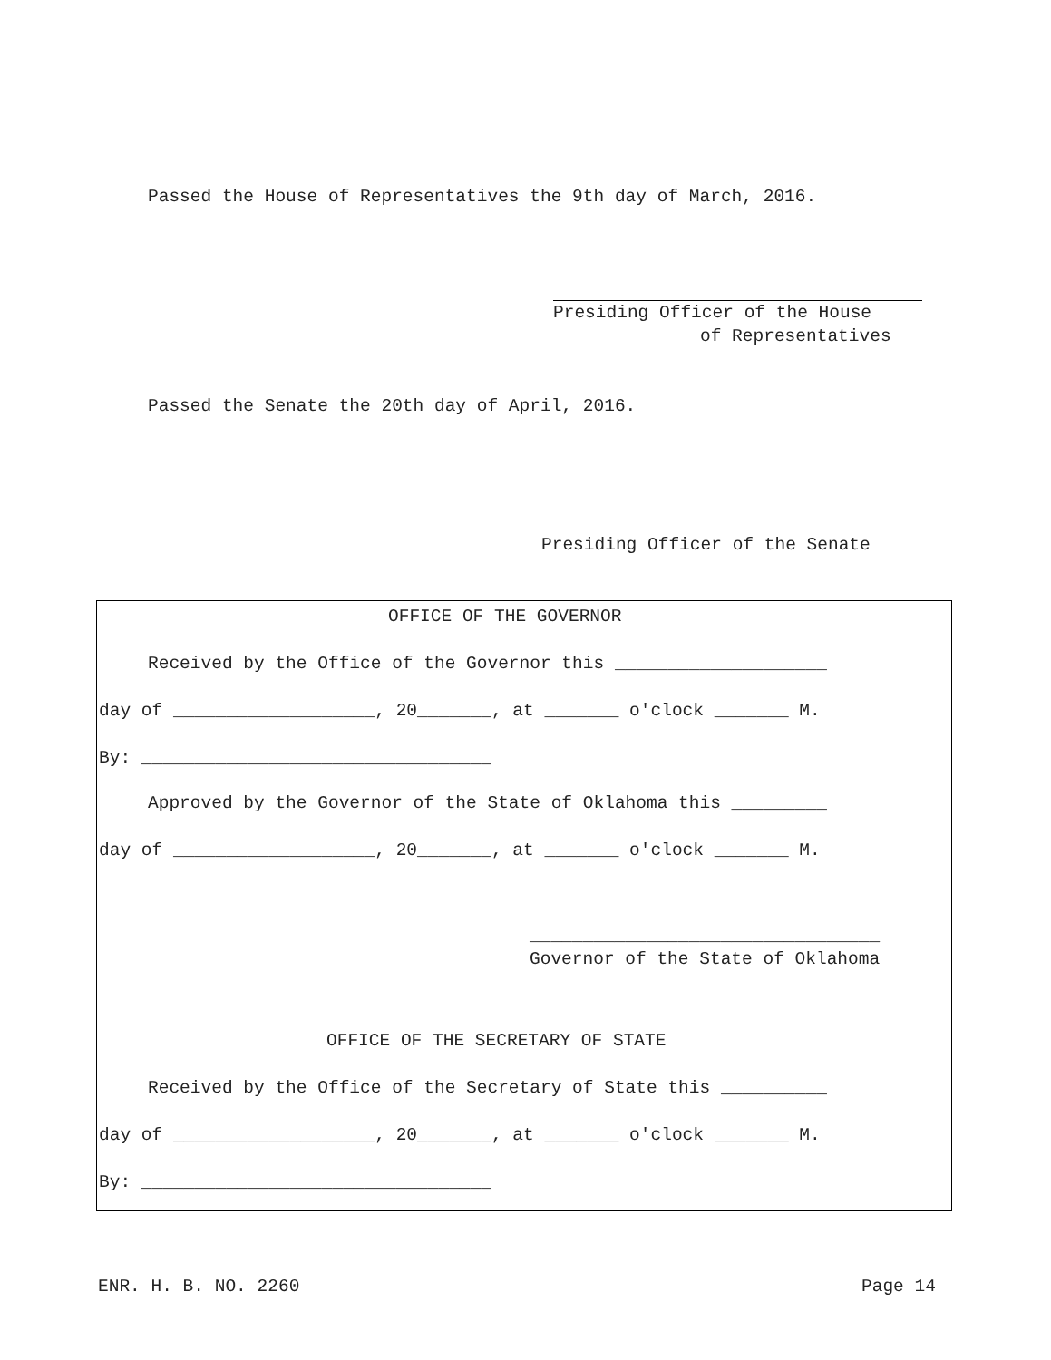Passed the House of Representatives the 9th day of March, 2016.
Presiding Officer of the House
of Representatives
Passed the Senate the 20th day of April, 2016.
Presiding Officer of the Senate
OFFICE OF THE GOVERNOR
Received by the Office of the Governor this ____________________
day of ___________________, 20_______, at _______ o'clock _______ M.
By: _________________________________
Approved by the Governor of the State of Oklahoma this _________
day of ___________________, 20_______, at _______ o'clock _______ M.
_________________________________
Governor of the State of Oklahoma
OFFICE OF THE SECRETARY OF STATE
Received by the Office of the Secretary of State this __________
day of ___________________, 20_______, at _______ o'clock _______ M.
By: _________________________________
ENR. H. B. NO. 2260
Page 14